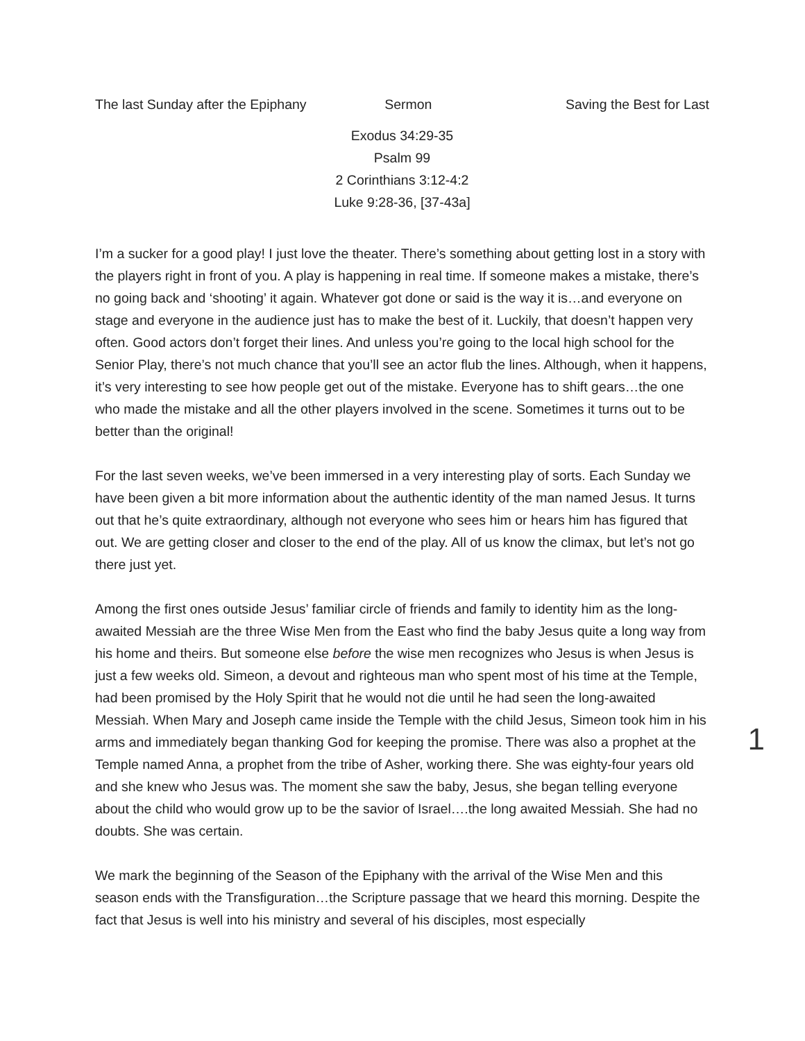The last Sunday after the Epiphany Sermon Saving the Best for Last
Exodus 34:29-35
Psalm 99
2 Corinthians 3:12-4:2
Luke 9:28-36, [37-43a]
I’m a sucker for a good play! I just love the theater. There’s something about getting lost in a story with the players right in front of you. A play is happening in real time. If someone makes a mistake, there’s no going back and ‘shooting’ it again. Whatever got done or said is the way it is…and everyone on stage and everyone in the audience just has to make the best of it. Luckily, that doesn’t happen very often. Good actors don’t forget their lines. And unless you’re going to the local high school for the Senior Play, there’s not much chance that you’ll see an actor flub the lines. Although, when it happens, it’s very interesting to see how people get out of the mistake. Everyone has to shift gears…the one who made the mistake and all the other players involved in the scene. Sometimes it turns out to be better than the original!
For the last seven weeks, we’ve been immersed in a very interesting play of sorts. Each Sunday we have been given a bit more information about the authentic identity of the man named Jesus. It turns out that he’s quite extraordinary, although not everyone who sees him or hears him has figured that out. We are getting closer and closer to the end of the play. All of us know the climax, but let’s not go there just yet.
Among the first ones outside Jesus’ familiar circle of friends and family to identity him as the long-awaited Messiah are the three Wise Men from the East who find the baby Jesus quite a long way from his home and theirs. But someone else before the wise men recognizes who Jesus is when Jesus is just a few weeks old. Simeon, a devout and righteous man who spent most of his time at the Temple, had been promised by the Holy Spirit that he would not die until he had seen the long-awaited Messiah. When Mary and Joseph came inside the Temple with the child Jesus, Simeon took him in his arms and immediately began thanking God for keeping the promise. There was also a prophet at the Temple named Anna, a prophet from the tribe of Asher, working there. She was eighty-four years old and she knew who Jesus was. The moment she saw the baby, Jesus, she began telling everyone about the child who would grow up to be the savior of Israel….the long awaited Messiah. She had no doubts. She was certain.
We mark the beginning of the Season of the Epiphany with the arrival of the Wise Men and this season ends with the Transfiguration…the Scripture passage that we heard this morning. Despite the fact that Jesus is well into his ministry and several of his disciples, most especially
1